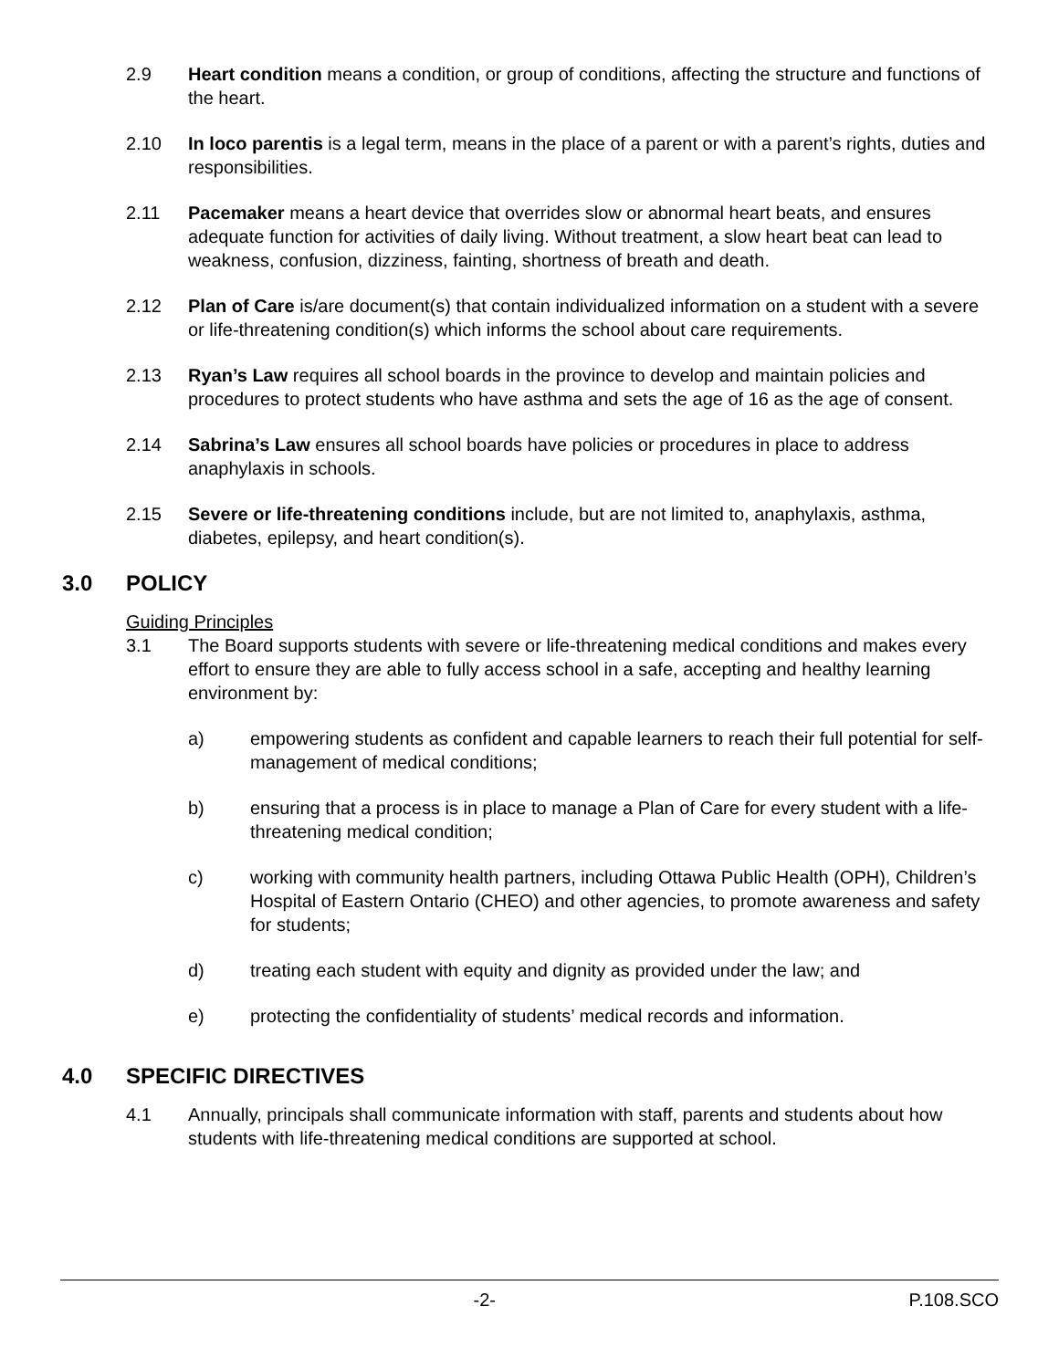2.9 Heart condition means a condition, or group of conditions, affecting the structure and functions of the heart.
2.10 In loco parentis is a legal term, means in the place of a parent or with a parent’s rights, duties and responsibilities.
2.11 Pacemaker means a heart device that overrides slow or abnormal heart beats, and ensures adequate function for activities of daily living. Without treatment, a slow heart beat can lead to weakness, confusion, dizziness, fainting, shortness of breath and death.
2.12 Plan of Care is/are document(s) that contain individualized information on a student with a severe or life-threatening condition(s) which informs the school about care requirements.
2.13 Ryan’s Law requires all school boards in the province to develop and maintain policies and procedures to protect students who have asthma and sets the age of 16 as the age of consent.
2.14 Sabrina’s Law ensures all school boards have policies or procedures in place to address anaphylaxis in schools.
2.15 Severe or life-threatening conditions include, but are not limited to, anaphylaxis, asthma, diabetes, epilepsy, and heart condition(s).
3.0 POLICY
Guiding Principles
3.1 The Board supports students with severe or life-threatening medical conditions and makes every effort to ensure they are able to fully access school in a safe, accepting and healthy learning environment by:
a) empowering students as confident and capable learners to reach their full potential for self-management of medical conditions;
b) ensuring that a process is in place to manage a Plan of Care for every student with a life-threatening medical condition;
c) working with community health partners, including Ottawa Public Health (OPH), Children’s Hospital of Eastern Ontario (CHEO) and other agencies, to promote awareness and safety for students;
d) treating each student with equity and dignity as provided under the law; and
e) protecting the confidentiality of students’ medical records and information.
4.0 SPECIFIC DIRECTIVES
4.1 Annually, principals shall communicate information with staff, parents and students about how students with life-threatening medical conditions are supported at school.
-2- P.108.SCO